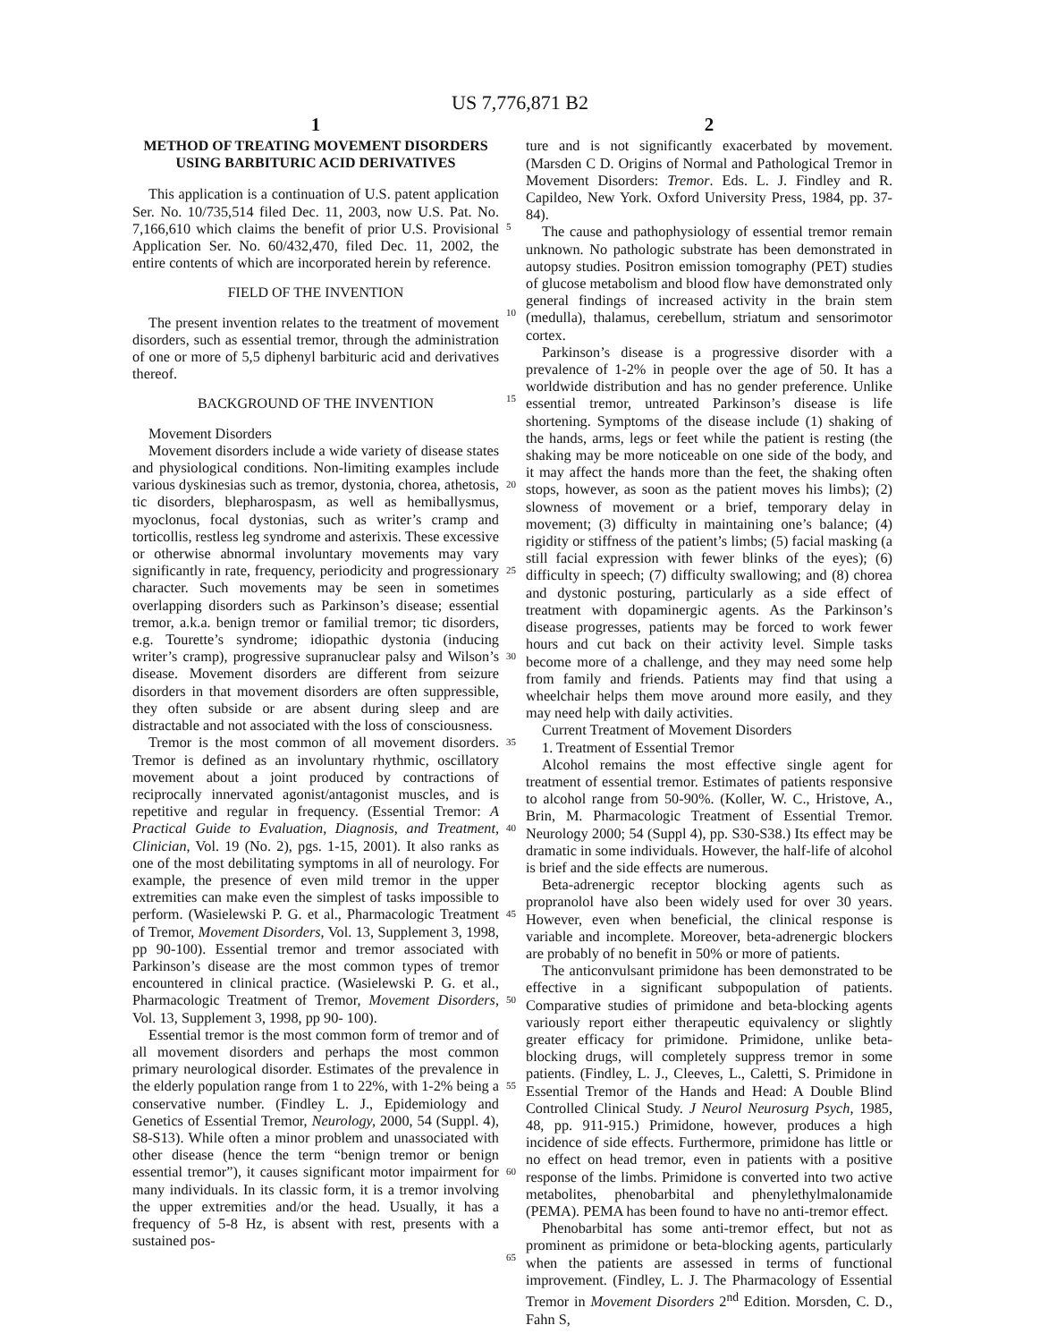US 7,776,871 B2
1
METHOD OF TREATING MOVEMENT DISORDERS USING BARBITURIC ACID DERIVATIVES
This application is a continuation of U.S. patent application Ser. No. 10/735,514 filed Dec. 11, 2003, now U.S. Pat. No. 7,166,610 which claims the benefit of prior U.S. Provisional Application Ser. No. 60/432,470, filed Dec. 11, 2002, the entire contents of which are incorporated herein by reference.
FIELD OF THE INVENTION
The present invention relates to the treatment of movement disorders, such as essential tremor, through the administration of one or more of 5,5 diphenyl barbituric acid and derivatives thereof.
BACKGROUND OF THE INVENTION
Movement Disorders
Movement disorders include a wide variety of disease states and physiological conditions. Non-limiting examples include various dyskinesias such as tremor, dystonia, chorea, athetosis, tic disorders, blepharospasm, as well as hemiballysmus, myoclonus, focal dystonias, such as writer’s cramp and torticollis, restless leg syndrome and asterixis. These excessive or otherwise abnormal involuntary movements may vary significantly in rate, frequency, periodicity and progressionary character. Such movements may be seen in sometimes overlapping disorders such as Parkinson’s disease; essential tremor, a.k.a. benign tremor or familial tremor; tic disorders, e.g. Tourette’s syndrome; idiopathic dystonia (inducing writer’s cramp), progressive supranuclear palsy and Wilson’s disease. Movement disorders are different from seizure disorders in that movement disorders are often suppressible, they often subside or are absent during sleep and are distractable and not associated with the loss of consciousness.
Tremor is the most common of all movement disorders. Tremor is defined as an involuntary rhythmic, oscillatory movement about a joint produced by contractions of reciprocally innervated agonist/antagonist muscles, and is repetitive and regular in frequency. (Essential Tremor: A Practical Guide to Evaluation, Diagnosis, and Treatment, Clinician, Vol. 19 (No. 2), pgs. 1-15, 2001). It also ranks as one of the most debilitating symptoms in all of neurology. For example, the presence of even mild tremor in the upper extremities can make even the simplest of tasks impossible to perform. (Wasielewski P. G. et al., Pharmacologic Treatment of Tremor, Movement Disorders, Vol. 13, Supplement 3, 1998, pp 90-100). Essential tremor and tremor associated with Parkinson’s disease are the most common types of tremor encountered in clinical practice. (Wasielewski P. G. et al., Pharmacologic Treatment of Tremor, Movement Disorders, Vol. 13, Supplement 3, 1998, pp 90- 100).
Essential tremor is the most common form of tremor and of all movement disorders and perhaps the most common primary neurological disorder. Estimates of the prevalence in the elderly population range from 1 to 22%, with 1-2% being a conservative number. (Findley L. J., Epidemiology and Genetics of Essential Tremor, Neurology, 2000, 54 (Suppl. 4), S8-S13). While often a minor problem and unassociated with other disease (hence the term “benign tremor or benign essential tremor”), it causes significant motor impairment for many individuals. In its classic form, it is a tremor involving the upper extremities and/or the head. Usually, it has a frequency of 5-8 Hz, is absent with rest, presents with a sustained pos-
2
ture and is not significantly exacerbated by movement. (Marsden C D. Origins of Normal and Pathological Tremor in Movement Disorders: Tremor. Eds. L. J. Findley and R. Capildeo, New York. Oxford University Press, 1984, pp. 37-84).
The cause and pathophysiology of essential tremor remain unknown. No pathologic substrate has been demonstrated in autopsy studies. Positron emission tomography (PET) studies of glucose metabolism and blood flow have demonstrated only general findings of increased activity in the brain stem (medulla), thalamus, cerebellum, striatum and sensorimotor cortex.
Parkinson’s disease is a progressive disorder with a prevalence of 1-2% in people over the age of 50. It has a worldwide distribution and has no gender preference. Unlike essential tremor, untreated Parkinson’s disease is life shortening. Symptoms of the disease include (1) shaking of the hands, arms, legs or feet while the patient is resting (the shaking may be more noticeable on one side of the body, and it may affect the hands more than the feet, the shaking often stops, however, as soon as the patient moves his limbs); (2) slowness of movement or a brief, temporary delay in movement; (3) difficulty in maintaining one’s balance; (4) rigidity or stiffness of the patient’s limbs; (5) facial masking (a still facial expression with fewer blinks of the eyes); (6) difficulty in speech; (7) difficulty swallowing; and (8) chorea and dystonic posturing, particularly as a side effect of treatment with dopaminergic agents. As the Parkinson’s disease progresses, patients may be forced to work fewer hours and cut back on their activity level. Simple tasks become more of a challenge, and they may need some help from family and friends. Patients may find that using a wheelchair helps them move around more easily, and they may need help with daily activities.
Current Treatment of Movement Disorders
1. Treatment of Essential Tremor
Alcohol remains the most effective single agent for treatment of essential tremor. Estimates of patients responsive to alcohol range from 50-90%. (Koller, W. C., Hristove, A., Brin, M. Pharmacologic Treatment of Essential Tremor. Neurology 2000; 54 (Suppl 4), pp. S30-S38.) Its effect may be dramatic in some individuals. However, the half-life of alcohol is brief and the side effects are numerous.
Beta-adrenergic receptor blocking agents such as propranolol have also been widely used for over 30 years. However, even when beneficial, the clinical response is variable and incomplete. Moreover, beta-adrenergic blockers are probably of no benefit in 50% or more of patients.
The anticonvulsant primidone has been demonstrated to be effective in a significant subpopulation of patients. Comparative studies of primidone and beta-blocking agents variously report either therapeutic equivalency or slightly greater efficacy for primidone. Primidone, unlike beta-blocking drugs, will completely suppress tremor in some patients. (Findley, L. J., Cleeves, L., Caletti, S. Primidone in Essential Tremor of the Hands and Head: A Double Blind Controlled Clinical Study. J Neurol Neurosurg Psych, 1985, 48, pp. 911-915.) Primidone, however, produces a high incidence of side effects. Furthermore, primidone has little or no effect on head tremor, even in patients with a positive response of the limbs. Primidone is converted into two active metabolites, phenobarbital and phenylethylmalonamide (PEMA). PEMA has been found to have no anti-tremor effect.
Phenobarbital has some anti-tremor effect, but not as prominent as primidone or beta-blocking agents, particularly when the patients are assessed in terms of functional improvement. (Findley, L. J. The Pharmacology of Essential Tremor in Movement Disorders 2<sup>nd</sup> Edition. Morsden, C. D., Fahn S,
5
10
15
20
25
30
35
40
45
50
55
60
65